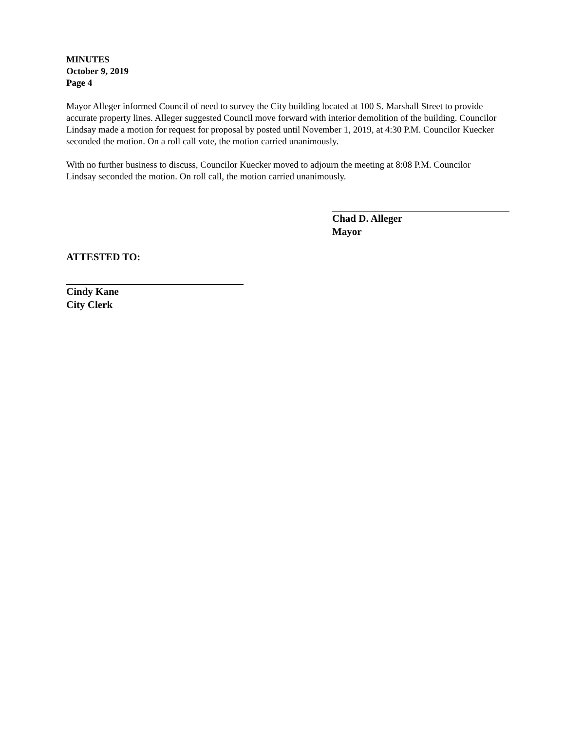MINUTES
October 9, 2019
Page 4
Mayor Alleger informed Council of need to survey the City building located at 100 S. Marshall Street to provide accurate property lines. Alleger suggested Council move forward with interior demolition of the building. Councilor Lindsay made a motion for request for proposal by posted until November 1, 2019, at 4:30 P.M. Councilor Kuecker seconded the motion. On a roll call vote, the motion carried unanimously.
With no further business to discuss, Councilor Kuecker moved to adjourn the meeting at 8:08 P.M. Councilor Lindsay seconded the motion. On roll call, the motion carried unanimously.
Chad D. Alleger
Mayor
ATTESTED TO:
Cindy Kane
City Clerk